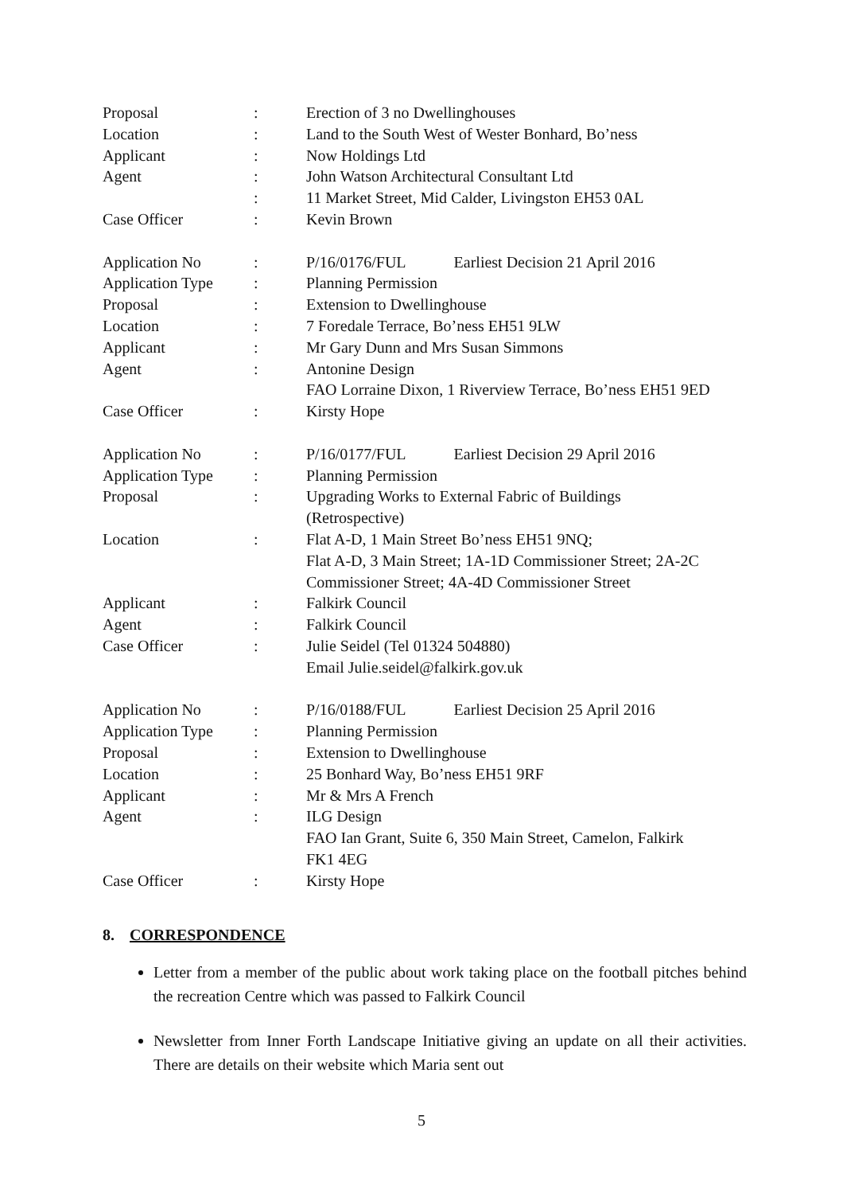| Proposal | : | Erection of 3 no Dwellinghouses |
| Location | : | Land to the South West of Wester Bonhard, Bo’ness |
| Applicant | : | Now Holdings Ltd |
| Agent | : | John Watson Architectural Consultant Ltd |
| | : | 11 Market Street, Mid Calder, Livingston EH53 0AL |
| Case Officer | : | Kevin Brown |
| Application No | : | P/16/0176/FUL Earliest Decision 21 April 2016 |
| Application Type | : | Planning Permission |
| Proposal | : | Extension to Dwellinghouse |
| Location | : | 7 Foredale Terrace, Bo’ness EH51 9LW |
| Applicant | : | Mr Gary Dunn and Mrs Susan Simmons |
| Agent | : | Antonine Design FAO Lorraine Dixon, 1 Riverview Terrace, Bo’ness EH51 9ED |
| Case Officer | : | Kirsty Hope |
| Application No | : | P/16/0177/FUL Earliest Decision 29 April 2016 |
| Application Type | : | Planning Permission |
| Proposal | : | Upgrading Works to External Fabric of Buildings (Retrospective) |
| Location | : | Flat A-D, 1 Main Street Bo’ness EH51 9NQ; Flat A-D, 3 Main Street; 1A-1D Commissioner Street; 2A-2C Commissioner Street; 4A-4D Commissioner Street |
| Applicant | : | Falkirk Council |
| Agent | : | Falkirk Council |
| Case Officer | : | Julie Seidel (Tel 01324 504880) Email Julie.seidel@falkirk.gov.uk |
| Application No | : | P/16/0188/FUL Earliest Decision 25 April 2016 |
| Application Type | : | Planning Permission |
| Proposal | : | Extension to Dwellinghouse |
| Location | : | 25 Bonhard Way, Bo’ness EH51 9RF |
| Applicant | : | Mr & Mrs A French |
| Agent | : | ILG Design FAO Ian Grant, Suite 6, 350 Main Street, Camelon, Falkirk FK1 4EG |
| Case Officer | : | Kirsty Hope |
8. CORRESPONDENCE
Letter from a member of the public about work taking place on the football pitches behind the recreation Centre which was passed to Falkirk Council
Newsletter from Inner Forth Landscape Initiative giving an update on all their activities. There are details on their website which Maria sent out
5